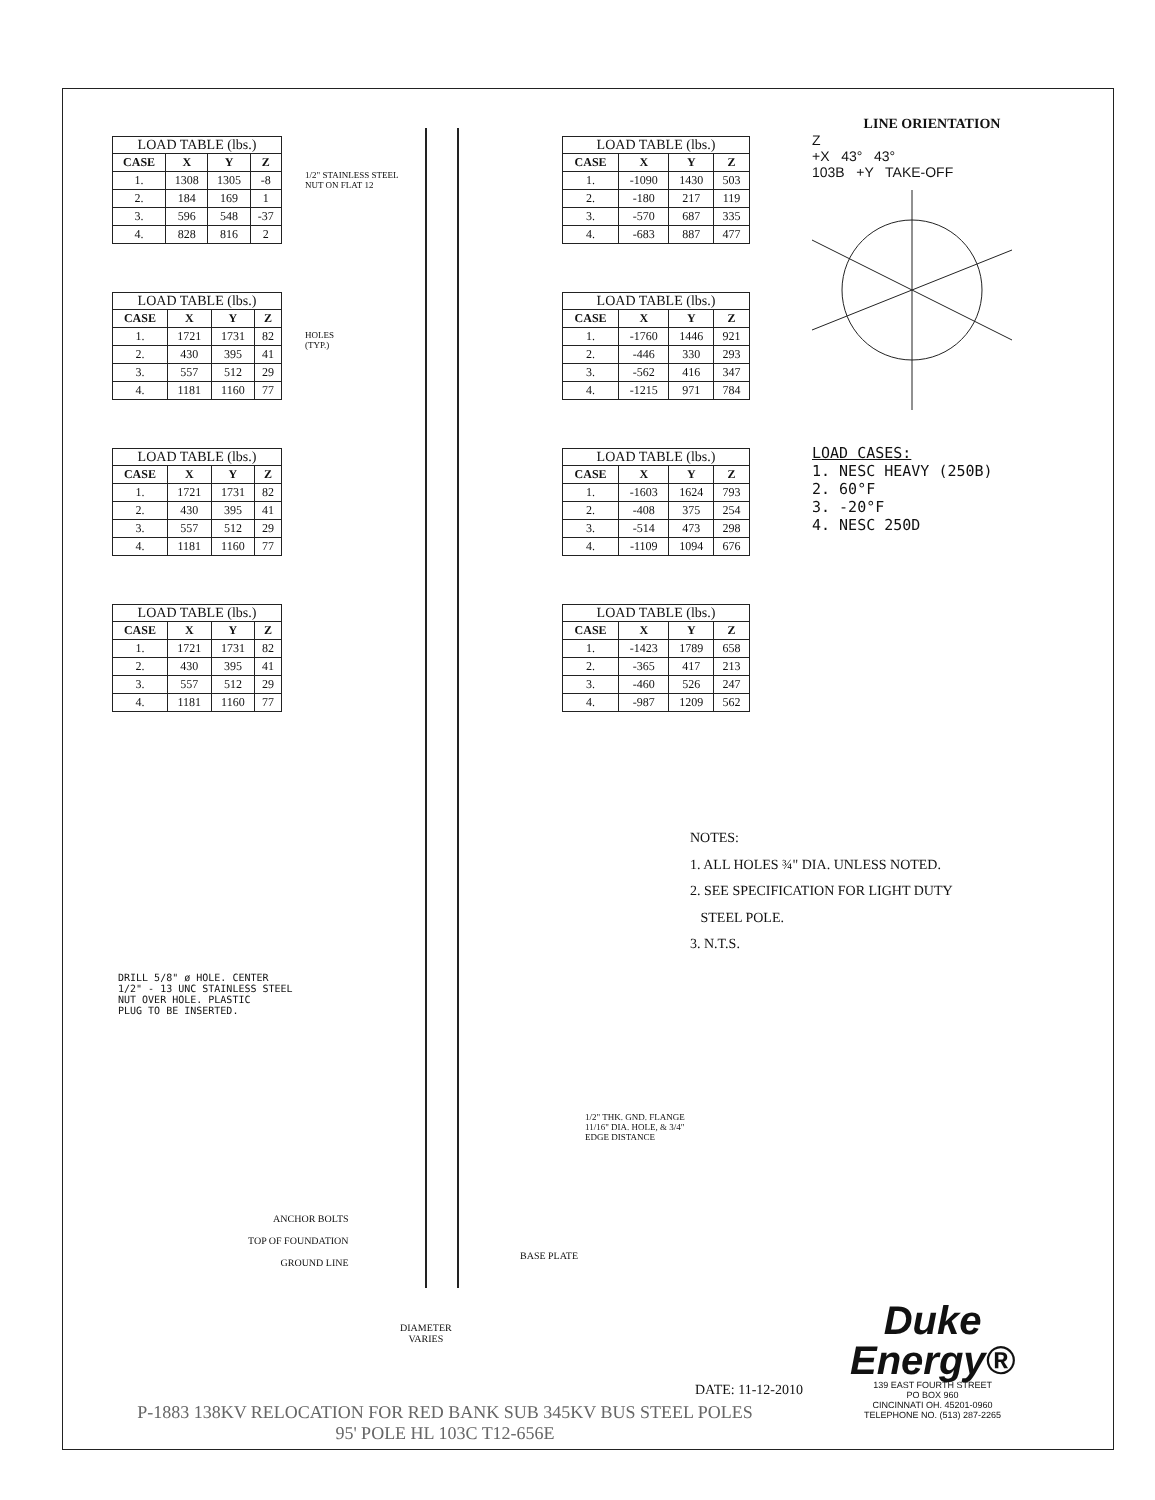1/2" STAINLESS STEEL
NUT ON FLAT 12
HOLES
(TYP.)
LOAD TABLE (lbs.)
| CASE | X | Y | Z |
| --- | --- | --- | --- |
| 1. | 1308 | 1305 | -8 |
| 2. | 184 | 169 | 1 |
| 3. | 596 | 548 | -37 |
| 4. | 828 | 816 | 2 |
LOAD TABLE (lbs.)
| CASE | X | Y | Z |
| --- | --- | --- | --- |
| 1. | 1721 | 1731 | 82 |
| 2. | 430 | 395 | 41 |
| 3. | 557 | 512 | 29 |
| 4. | 1181 | 1160 | 77 |
LOAD TABLE (lbs.)
| CASE | X | Y | Z |
| --- | --- | --- | --- |
| 1. | 1721 | 1731 | 82 |
| 2. | 430 | 395 | 41 |
| 3. | 557 | 512 | 29 |
| 4. | 1181 | 1160 | 77 |
LOAD TABLE (lbs.)
| CASE | X | Y | Z |
| --- | --- | --- | --- |
| 1. | 1721 | 1731 | 82 |
| 2. | 430 | 395 | 41 |
| 3. | 557 | 512 | 29 |
| 4. | 1181 | 1160 | 77 |
LOAD TABLE (lbs.)
| CASE | X | Y | Z |
| --- | --- | --- | --- |
| 1. | -1090 | 1430 | 503 |
| 2. | -180 | 217 | 119 |
| 3. | -570 | 687 | 335 |
| 4. | -683 | 887 | 477 |
LOAD TABLE (lbs.)
| CASE | X | Y | Z |
| --- | --- | --- | --- |
| 1. | -1760 | 1446 | 921 |
| 2. | -446 | 330 | 293 |
| 3. | -562 | 416 | 347 |
| 4. | -1215 | 971 | 784 |
LOAD TABLE (lbs.)
| CASE | X | Y | Z |
| --- | --- | --- | --- |
| 1. | -1603 | 1624 | 793 |
| 2. | -408 | 375 | 254 |
| 3. | -514 | 473 | 298 |
| 4. | -1109 | 1094 | 676 |
LOAD TABLE (lbs.)
| CASE | X | Y | Z |
| --- | --- | --- | --- |
| 1. | -1423 | 1789 | 658 |
| 2. | -365 | 417 | 213 |
| 3. | -460 | 526 | 247 |
| 4. | -987 | 1209 | 562 |
LINE ORIENTATION
Z
+X 43° 43°
103B +Y TAKE-OFF
LOAD CASES:
1. NESC HEAVY (250B)
2. 60°F
3. -20°F
4. NESC 250D
NOTES:
1. ALL HOLES ¾" DIA. UNLESS NOTED.
2. SEE SPECIFICATION FOR LIGHT DUTY
STEEL POLE.
3. N.T.S.
DRILL 5/8" ø HOLE. CENTER
1/2" - 13 UNC STAINLESS STEEL
NUT OVER HOLE. PLASTIC
PLUG TO BE INSERTED.
1/2" THK. GND. FLANGE
11/16" DIA. HOLE, & 3/4"
EDGE DISTANCE
ANCHOR BOLTS
TOP OF FOUNDATION
GROUND LINE
BASE PLATE
DIAMETER
VARIES
DATE: 11-12-2010
P-1883 138KV RELOCATION FOR RED BANK SUB 345KV BUS STEEL POLES
95' POLE HL 103C T12-656E
Duke
Energy®
139 EAST FOURTH STREET
PO BOX 960
CINCINNATI OH. 45201-0960
TELEPHONE NO. (513) 287-2265